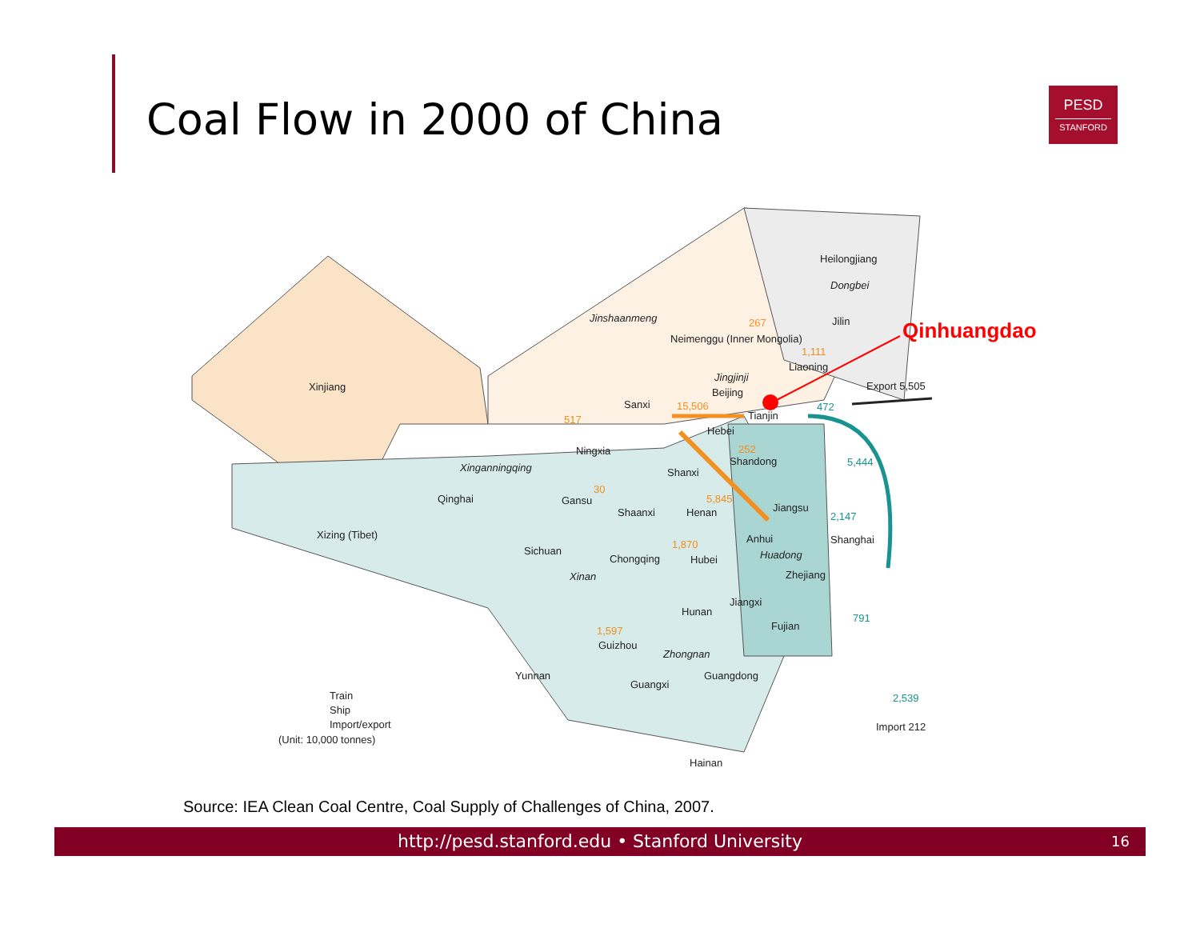Coal Flow in 2000 of China
PESD
STANFORD
Heilongjiang
Dongbei
Jilin Qinhuangdao
Jinshaanmeng 267
Neimenggu (Inner Mongolia)
1,111
Liaoning
Xinjiang
Jingjinji
Beijing
Export 5,505
Sanxi 15,506
Tianjin
472
517
Hebei
Ningxia 252
Shandong 5,444 Xinganningqing Shanxi
30
Qinghai Gansu 5,845
Shaanxi Henan Jiangsu
2,147
Xizing (Tibet) Anhui Shanghai 1,870
Sichuan Huadong Chongqing Hubei
Xinan Zhejiang
Jiangxi
Hunan
791
Fujian 1,597
Guizhou
Zhongnan
Yunnan Guangdong
Guangxi
2,539 Train
Ship
Import/export
(Unit: 10,000 tonnes)
Import 212
Hainan
Source: IEA Clean Coal Centre, Coal Supply of Challenges of China, 2007.
http://pesd.stanford.edu • Stanford University 16